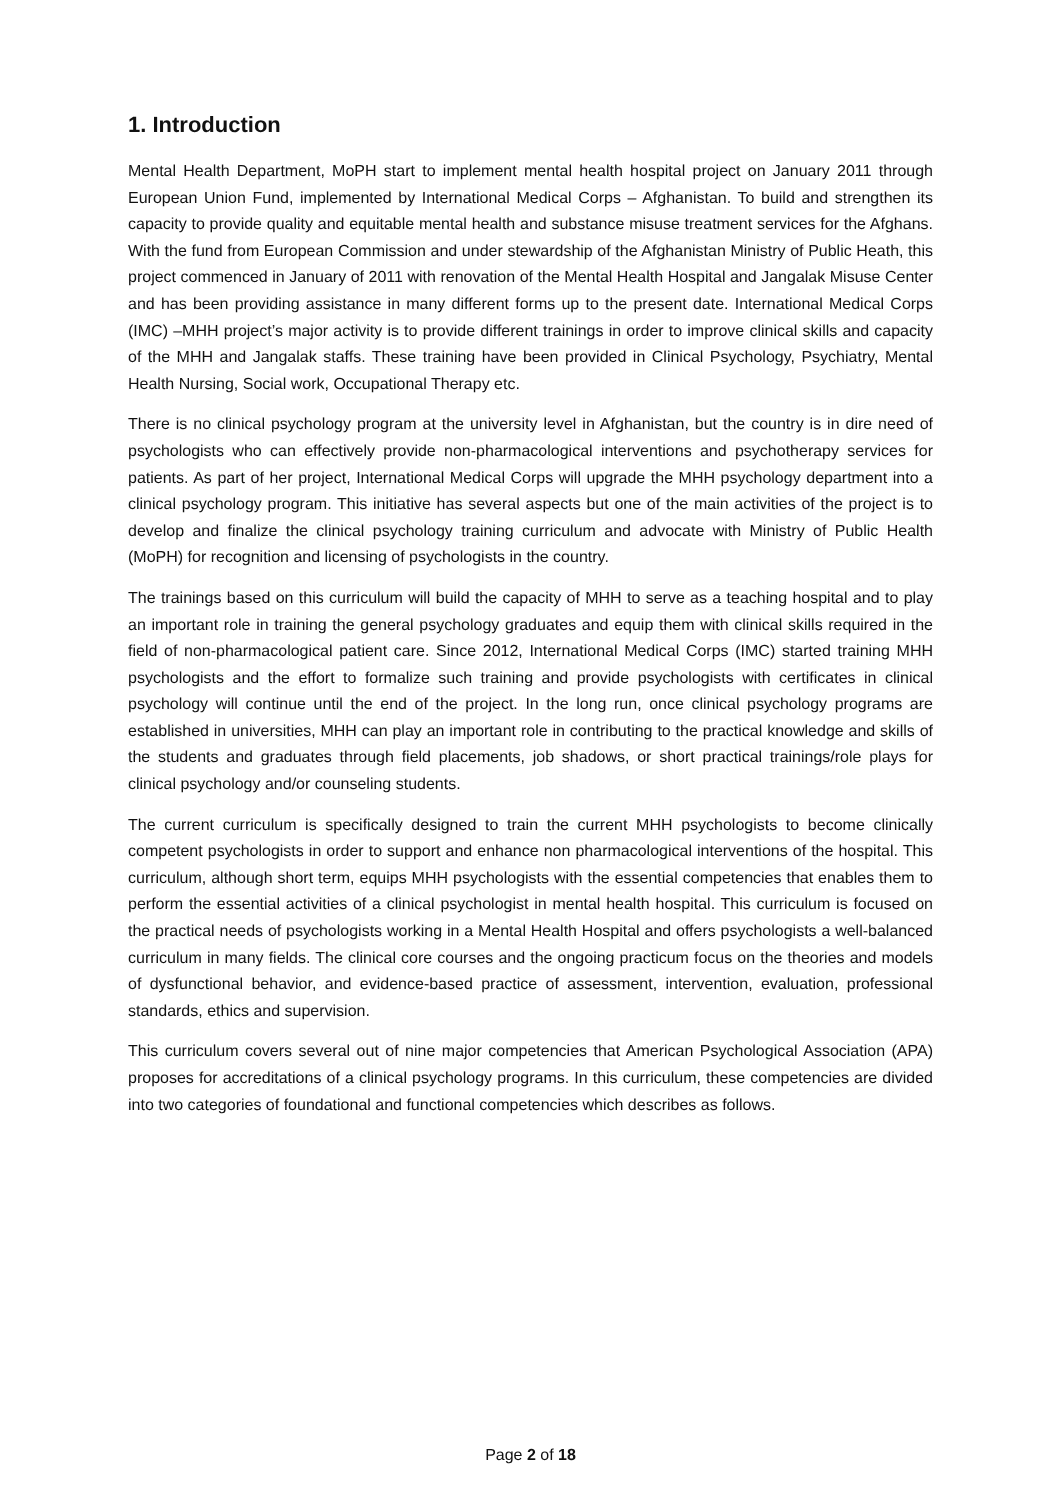1. Introduction
Mental Health Department, MoPH start to implement mental health hospital project on January 2011 through European Union Fund, implemented by International Medical Corps – Afghanistan. To build and strengthen its capacity to provide quality and equitable mental health and substance misuse treatment services for the Afghans. With the fund from European Commission and under stewardship of the Afghanistan Ministry of Public Heath, this project commenced in January of 2011 with renovation of the Mental Health Hospital and Jangalak Misuse Center and has been providing assistance in many different forms up to the present date. International Medical Corps (IMC) –MHH project’s major activity is to provide different trainings in order to improve clinical skills and capacity of the MHH and Jangalak staffs. These training have been provided in Clinical Psychology, Psychiatry, Mental Health Nursing, Social work, Occupational Therapy etc.
There is no clinical psychology program at the university level in Afghanistan, but the country is in dire need of psychologists who can effectively provide non-pharmacological interventions and psychotherapy services for patients. As part of her project, International Medical Corps will upgrade the MHH psychology department into a clinical psychology program. This initiative has several aspects but one of the main activities of the project is to develop and finalize the clinical psychology training curriculum and advocate with Ministry of Public Health (MoPH) for recognition and licensing of psychologists in the country.
The trainings based on this curriculum will build the capacity of MHH to serve as a teaching hospital and to play an important role in training the general psychology graduates and equip them with clinical skills required in the field of non-pharmacological patient care. Since 2012, International Medical Corps (IMC) started training MHH psychologists and the effort to formalize such training and provide psychologists with certificates in clinical psychology will continue until the end of the project. In the long run, once clinical psychology programs are established in universities, MHH can play an important role in contributing to the practical knowledge and skills of the students and graduates through field placements, job shadows, or short practical trainings/role plays for clinical psychology and/or counseling students.
The current curriculum is specifically designed to train the current MHH psychologists to become clinically competent psychologists in order to support and enhance non pharmacological interventions of the hospital. This curriculum, although short term, equips MHH psychologists with the essential competencies that enables them to perform the essential activities of a clinical psychologist in mental health hospital. This curriculum is focused on the practical needs of psychologists working in a Mental Health Hospital and offers psychologists a well-balanced curriculum in many fields. The clinical core courses and the ongoing practicum focus on the theories and models of dysfunctional behavior, and evidence-based practice of assessment, intervention, evaluation, professional standards, ethics and supervision.
This curriculum covers several out of nine major competencies that American Psychological Association (APA) proposes for accreditations of a clinical psychology programs. In this curriculum, these competencies are divided into two categories of foundational and functional competencies which describes as follows.
Page 2 of 18